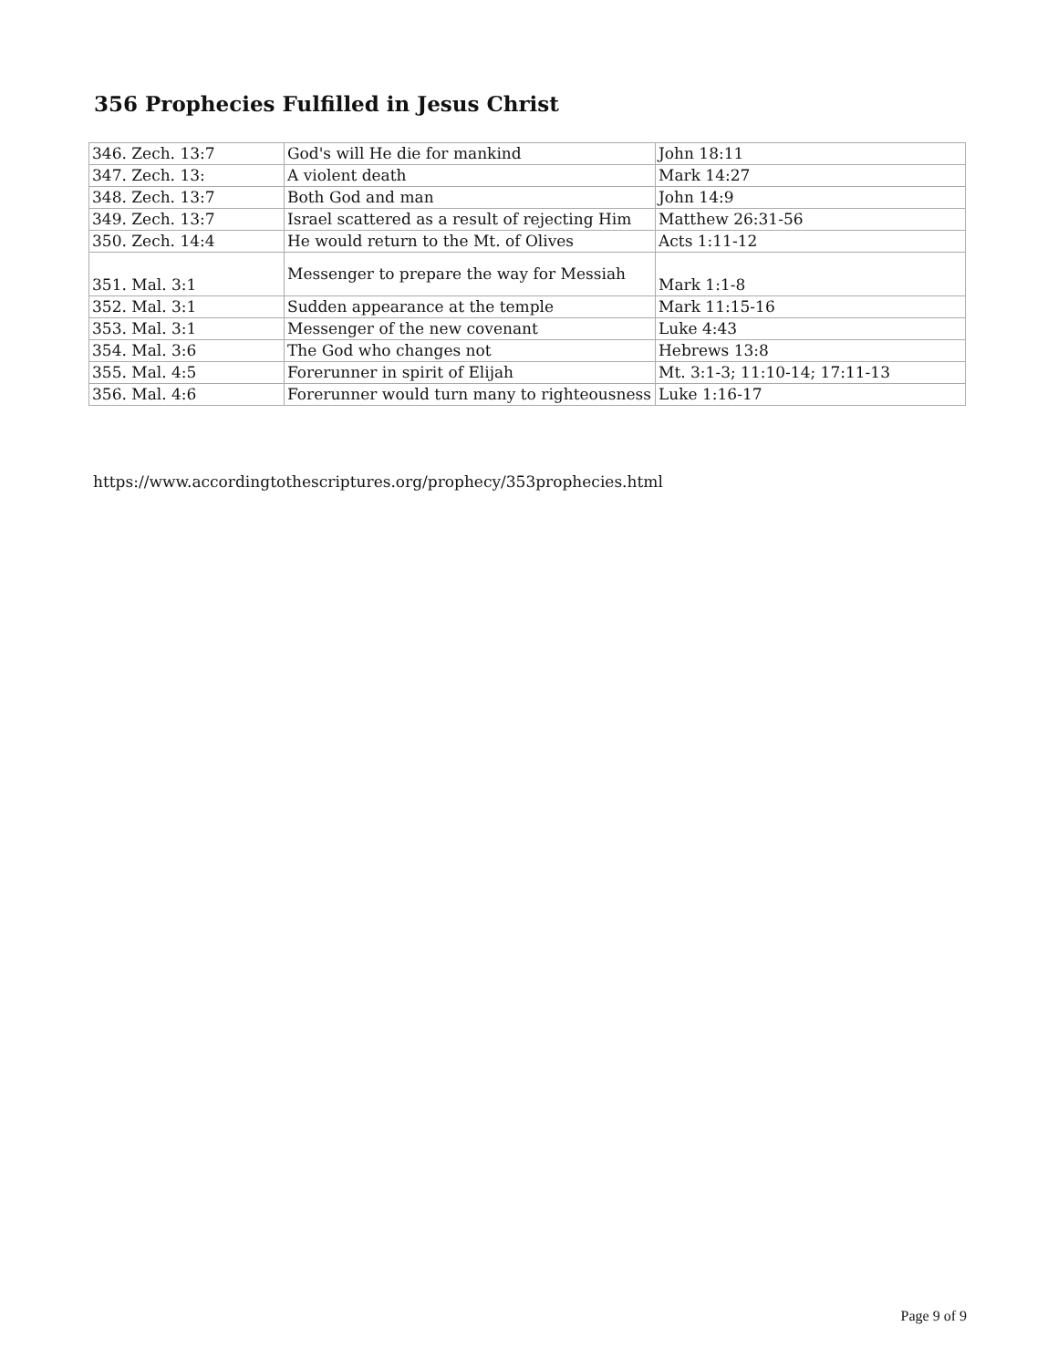356 Prophecies Fulfilled in Jesus Christ
| 346. Zech. 13:7 | God's will He die for mankind | John 18:11 |
| 347. Zech. 13: | A violent death | Mark 14:27 |
| 348. Zech. 13:7 | Both God and man | John 14:9 |
| 349. Zech. 13:7 | Israel scattered as a result of rejecting Him | Matthew 26:31-56 |
| 350. Zech. 14:4 | He would return to the Mt. of Olives | Acts 1:11-12 |
| 351. Mal. 3:1 | Messenger to prepare the way for Messiah | Mark 1:1-8 |
| 352. Mal. 3:1 | Sudden appearance at the temple | Mark 11:15-16 |
| 353. Mal. 3:1 | Messenger of the new covenant | Luke 4:43 |
| 354. Mal. 3:6 | The God who changes not | Hebrews 13:8 |
| 355. Mal. 4:5 | Forerunner in spirit of Elijah | Mt. 3:1-3; 11:10-14; 17:11-13 |
| 356. Mal. 4:6 | Forerunner would turn many to righteousness | Luke 1:16-17 |
https://www.accordingtothescriptures.org/prophecy/353prophecies.html
Page 9 of 9